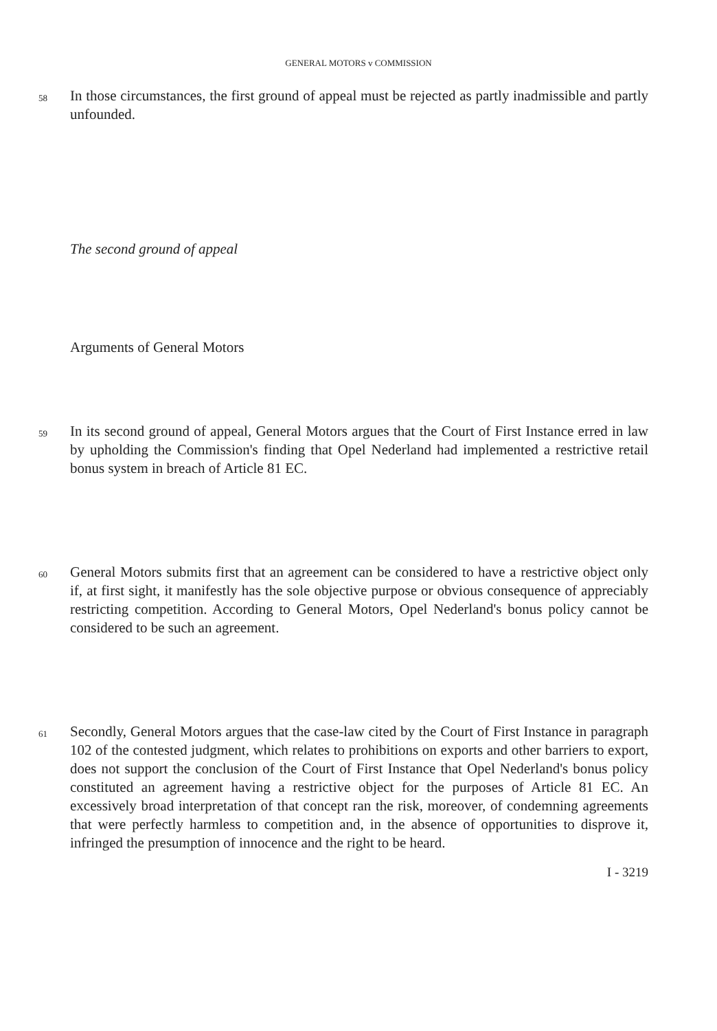GENERAL MOTORS v COMMISSION
58
In those circumstances, the first ground of appeal must be rejected as partly inadmissible and partly unfounded.
The second ground of appeal
Arguments of General Motors
59
In its second ground of appeal, General Motors argues that the Court of First Instance erred in law by upholding the Commission's finding that Opel Nederland had implemented a restrictive retail bonus system in breach of Article 81 EC.
60
General Motors submits first that an agreement can be considered to have a restrictive object only if, at first sight, it manifestly has the sole objective purpose or obvious consequence of appreciably restricting competition. According to General Motors, Opel Nederland's bonus policy cannot be considered to be such an agreement.
61
Secondly, General Motors argues that the case-law cited by the Court of First Instance in paragraph 102 of the contested judgment, which relates to prohibitions on exports and other barriers to export, does not support the conclusion of the Court of First Instance that Opel Nederland's bonus policy constituted an agreement having a restrictive object for the purposes of Article 81 EC. An excessively broad interpretation of that concept ran the risk, moreover, of condemning agreements that were perfectly harmless to competition and, in the absence of opportunities to disprove it, infringed the presumption of innocence and the right to be heard.
I - 3219